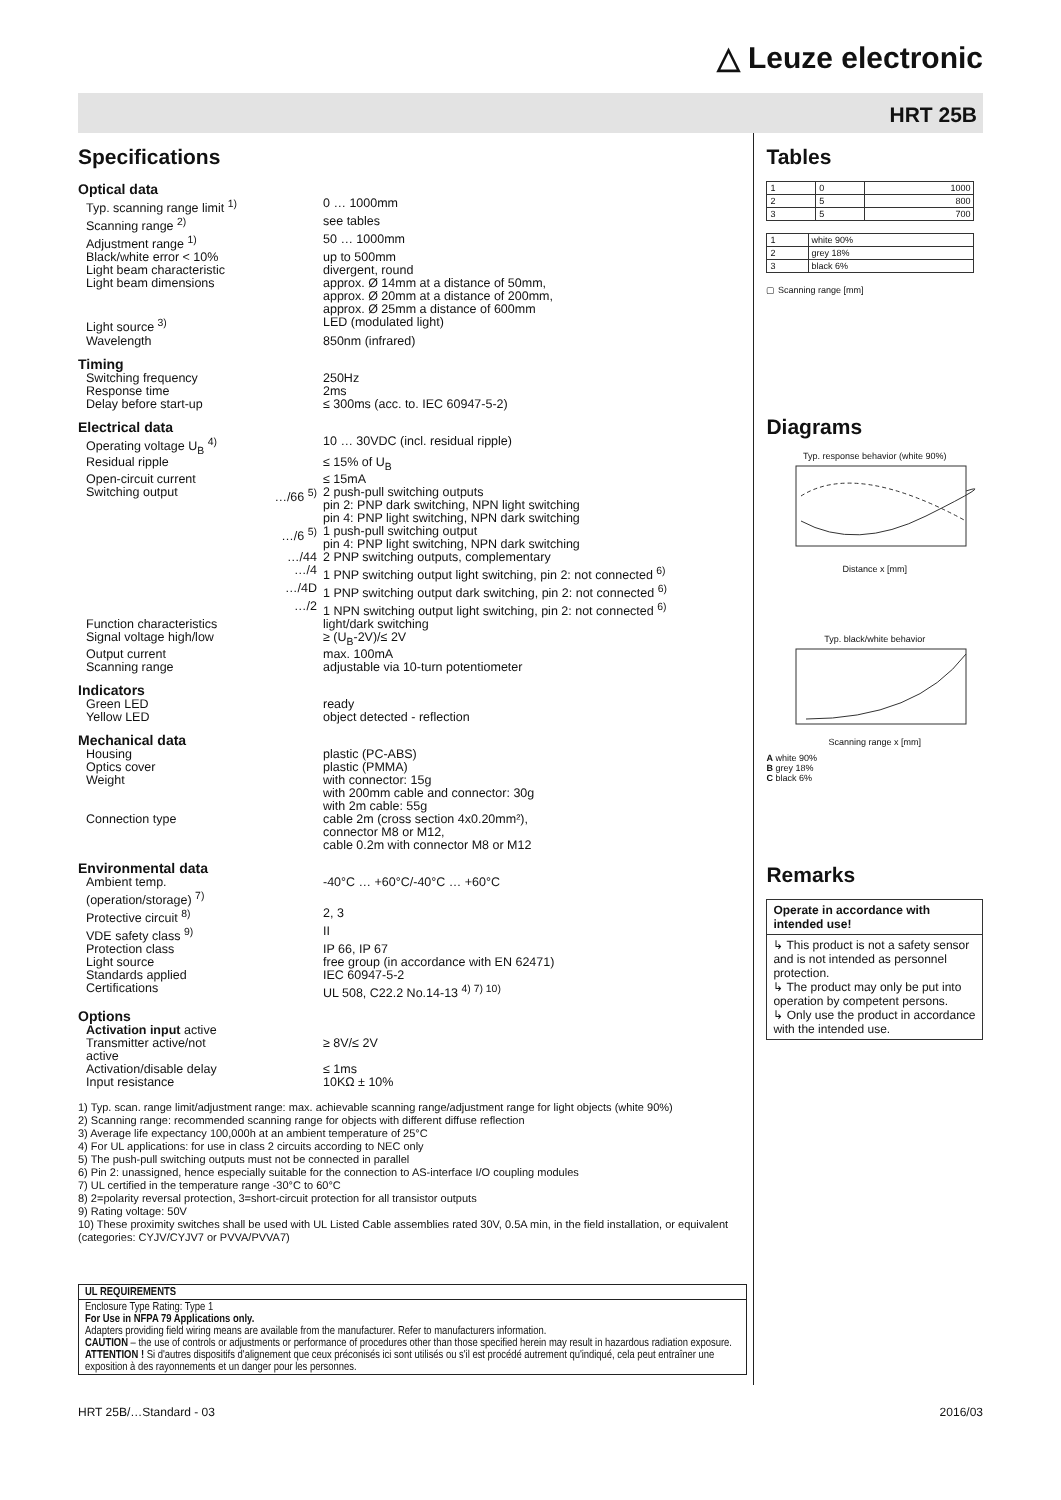△ Leuze electronic
HRT 25B
Specifications
Optical data
| Typ. scanning range limit <sup>1)</sup> | | 0 … 1000mm |
| Scanning range <sup>2)</sup> | | see tables |
| Adjustment range <sup>1)</sup> | | 50 … 1000mm |
| Black/white error < 10% | | up to 500mm |
| Light beam characteristic | | divergent, round |
| Light beam dimensions | | approx. Ø 14mm at a distance of 50mm, approx. Ø 20mm at a distance of 200mm, approx. Ø 25mm a distance of 600mm |
| Light source <sup>3)</sup> | | LED (modulated light) |
| Wavelength | | 850nm (infrared) |
Timing
| Switching frequency | | 250Hz |
| Response time | | 2ms |
| Delay before start-up | | ≤ 300ms (acc. to. IEC 60947-5-2) |
Electrical data
| Operating voltage U<sub>B</sub> <sup>4)</sup> | | 10 … 30VDC (incl. residual ripple) |
| Residual ripple | | ≤ 15% of U<sub>B</sub> |
| Open-circuit current | | ≤ 15mA |
| Switching output | …/66 <sup>5)</sup> | 2 push-pull switching outputs pin 2: PNP dark switching, NPN light switching pin 4: PNP light switching, NPN dark switching |
| | …/6 <sup>5)</sup> | 1 push-pull switching output pin 4: PNP light switching, NPN dark switching |
| | …/44 | 2 PNP switching outputs, complementary |
| | …/4 | 1 PNP switching output light switching, pin 2: not connected <sup>6)</sup> |
| | …/4D | 1 PNP switching output dark switching, pin 2: not connected <sup>6)</sup> |
| | …/2 | 1 NPN switching output light switching, pin 2: not connected <sup>6)</sup> |
| Function characteristics | | light/dark switching |
| Signal voltage high/low | | ≥ (U<sub>B</sub>-2V)/≤ 2V |
| Output current | | max. 100mA |
| Scanning range | | adjustable via 10-turn potentiometer |
Indicators
| Green LED | | ready |
| Yellow LED | | object detected - reflection |
Mechanical data
| Housing | | plastic (PC-ABS) |
| Optics cover | | plastic (PMMA) |
| Weight | | with connector: 15g with 200mm cable and connector: 30g with 2m cable: 55g |
| Connection type | | cable 2m (cross section 4x0.20mm²), connector M8 or M12, cable 0.2m with connector M8 or M12 |
Environmental data
| Ambient temp. (operation/storage) <sup>7)</sup> | | -40°C … +60°C/-40°C … +60°C |
| Protective circuit <sup>8)</sup> | | 2, 3 |
| VDE safety class <sup>9)</sup> | | II |
| Protection class | | IP 66, IP 67 |
| Light source | | free group (in accordance with EN 62471) |
| Standards applied | | IEC 60947-5-2 |
| Certifications | | UL 508, C22.2 No.14-13 <sup>4) 7) 10)</sup> |
Options
| Activation input active | | |
| Transmitter active/not active | | ≥ 8V/≤ 2V |
| Activation/disable delay | | ≤ 1ms |
| Input resistance | | 10KΩ ± 10% |
1) Typ. scan. range limit/adjustment range: max. achievable scanning range/adjustment range for light objects (white 90%)
2) Scanning range: recommended scanning range for objects with different diffuse reflection
3) Average life expectancy 100,000h at an ambient temperature of 25°C
4) For UL applications: for use in class 2 circuits according to NEC only
5) The push-pull switching outputs must not be connected in parallel
6) Pin 2: unassigned, hence especially suitable for the connection to AS-interface I/O coupling modules
7) UL certified in the temperature range -30°C to 60°C
8) 2=polarity reversal protection, 3=short-circuit protection for all transistor outputs
9) Rating voltage: 50V
10) These proximity switches shall be used with UL Listed Cable assemblies rated 30V, 0.5A min, in the field installation, or equivalent (categories: CYJV/CYJV7 or PVVA/PVVA7)
UL REQUIREMENTS
Enclosure Type Rating: Type 1
For Use in NFPA 79 Applications only.
Adapters providing field wiring means are available from the manufacturer. Refer to manufacturers information.
CAUTION – the use of controls or adjustments or performance of procedures other than those specified herein may result in hazardous radiation exposure.
ATTENTION ! Si d'autres dispositifs d'alignement que ceux préconisés ici sont utilisés ou s'il est procédé autrement qu'indiqué, cela peut entraîner une exposition à des rayonnements et un danger pour les personnes.
Tables
| 1 | 0 | 1000 |
| 2 | 5 | 800 |
| 3 | 5 | 700 |
| 1 | white 90% |
| 2 | grey 18% |
| 3 | black 6% |
▢ Scanning range [mm]
Diagrams
Typ. response behavior (white 90%)
Distance x [mm]
Typ. black/white behavior
Scanning range x [mm]
A white 90%
B grey 18%
C black 6%
Remarks
Operate in accordance with intended use!
↳ This product is not a safety sensor and is not intended as personnel protection.
↳ The product may only be put into operation by competent persons.
↳ Only use the product in accordance with the intended use.
HRT 25B/…Standard - 03 2016/03